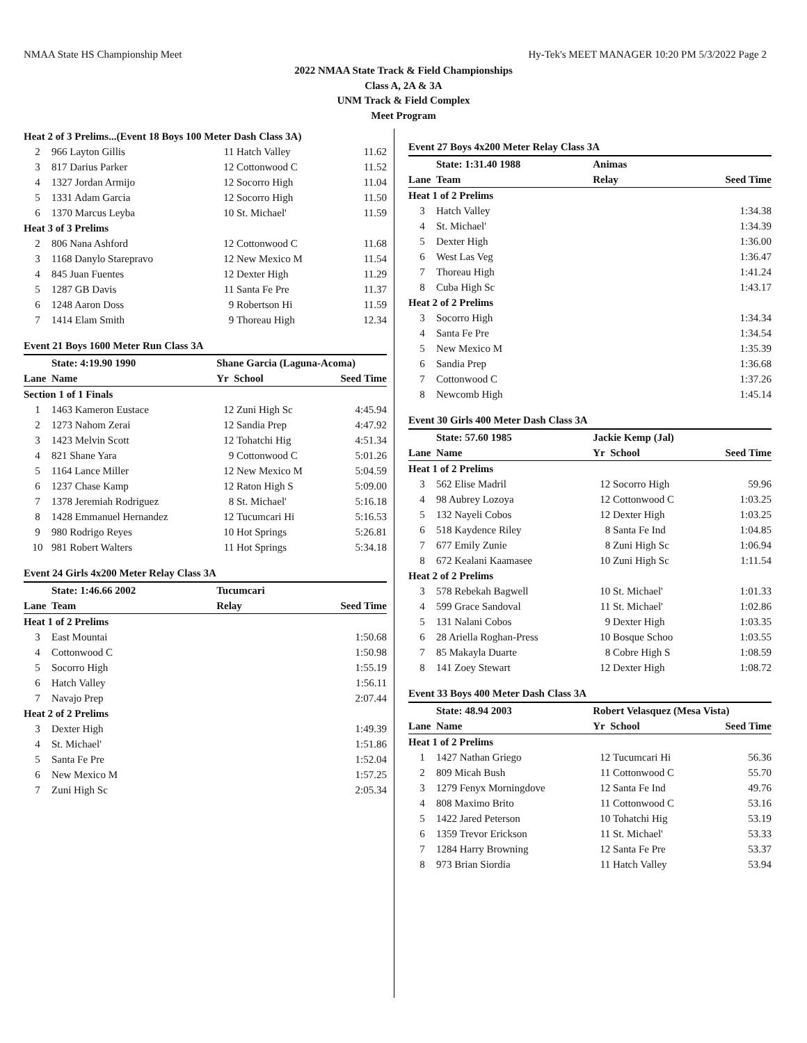NMAA State HS Championship Meet Hy-Tek's MEET MANAGER 10:20 PM 5/3/2022 Page 2
2022 NMAA State Track & Field Championships
Class A, 2A & 3A
UNM Track & Field Complex
Meet Program
| Heat 2 of 3 Prelims...(Event 18 Boys 100 Meter Dash Class 3A) | | | | |
| 2 | 966 Layton Gillis | 11 | Hatch Valley | 11.62 |
| 3 | 817 Darius Parker | 12 | Cottonwood C | 11.52 |
| 4 | 1327 Jordan Armijo | 12 | Socorro High | 11.04 |
| 5 | 1331 Adam Garcia | 12 | Socorro High | 11.50 |
| 6 | 1370 Marcus Leyba | 10 | St. Michael' | 11.59 |
| Heat 3 of 3 Prelims | | | | |
| 2 | 806 Nana Ashford | 12 | Cottonwood C | 11.68 |
| 3 | 1168 Danylo Starepravo | 12 | New Mexico M | 11.54 |
| 4 | 845 Juan Fuentes | 12 | Dexter High | 11.29 |
| 5 | 1287 GB Davis | 11 | Santa Fe Pre | 11.37 |
| 6 | 1248 Aaron Doss | 9 | Robertson Hi | 11.59 |
| 7 | 1414 Elam Smith | 9 | Thoreau High | 12.34 |
| Event 21 Boys 1600 Meter Run Class 3A | | | | |
| | State: 4:19.90 1990 | Shane Garcia (Laguna-Acoma) | | |
| Lane | Name | Yr | School | Seed Time |
| Section 1 of 1 Finals | | | | |
| 1 | 1463 Kameron Eustace | 12 | Zuni High Sc | 4:45.94 |
| 2 | 1273 Nahom Zerai | 12 | Sandia Prep | 4:47.92 |
| 3 | 1423 Melvin Scott | 12 | Tohatchi Hig | 4:51.34 |
| 4 | 821 Shane Yara | 9 | Cottonwood C | 5:01.26 |
| 5 | 1164 Lance Miller | 12 | New Mexico M | 5:04.59 |
| 6 | 1237 Chase Kamp | 12 | Raton High S | 5:09.00 |
| 7 | 1378 Jeremiah Rodriguez | 8 | St. Michael' | 5:16.18 |
| 8 | 1428 Emmanuel Hernandez | 12 | Tucumcari Hi | 5:16.53 |
| 9 | 980 Rodrigo Reyes | 10 | Hot Springs | 5:26.81 |
| 10 | 981 Robert Walters | 11 | Hot Springs | 5:34.18 |
| Event 24 Girls 4x200 Meter Relay Class 3A | | | | |
| | State: 1:46.66 2002 | Tucumcari | | |
| Lane | Team | Relay | | Seed Time |
| Heat 1 of 2 Prelims | | | | |
| 3 | East Mountai | | | 1:50.68 |
| 4 | Cottonwood C | | | 1:50.98 |
| 5 | Socorro High | | | 1:55.19 |
| 6 | Hatch Valley | | | 1:56.11 |
| 7 | Navajo Prep | | | 2:07.44 |
| Heat 2 of 2 Prelims | | | | |
| 3 | Dexter High | | | 1:49.39 |
| 4 | St. Michael' | | | 1:51.86 |
| 5 | Santa Fe Pre | | | 1:52.04 |
| 6 | New Mexico M | | | 1:57.25 |
| 7 | Zuni High Sc | | | 2:05.34 |
| Event 27 Boys 4x200 Meter Relay Class 3A | | | | |
| | State: 1:31.40 1988 | Animas | | |
| Lane | Team | Relay | | Seed Time |
| Heat 1 of 2 Prelims | | | | |
| 3 | Hatch Valley | | | 1:34.38 |
| 4 | St. Michael' | | | 1:34.39 |
| 5 | Dexter High | | | 1:36.00 |
| 6 | West Las Veg | | | 1:36.47 |
| 7 | Thoreau High | | | 1:41.24 |
| 8 | Cuba High Sc | | | 1:43.17 |
| Heat 2 of 2 Prelims | | | | |
| 3 | Socorro High | | | 1:34.34 |
| 4 | Santa Fe Pre | | | 1:34.54 |
| 5 | New Mexico M | | | 1:35.39 |
| 6 | Sandia Prep | | | 1:36.68 |
| 7 | Cottonwood C | | | 1:37.26 |
| 8 | Newcomb High | | | 1:45.14 |
| Event 30 Girls 400 Meter Dash Class 3A | | | | |
| | State: 57.60 1985 | Jackie Kemp (Jal) | | |
| Lane | Name | Yr | School | Seed Time |
| Heat 1 of 2 Prelims | | | | |
| 3 | 562 Elise Madril | 12 | Socorro High | 59.96 |
| 4 | 98 Aubrey Lozoya | 12 | Cottonwood C | 1:03.25 |
| 5 | 132 Nayeli Cobos | 12 | Dexter High | 1:03.25 |
| 6 | 518 Kaydence Riley | 8 | Santa Fe Ind | 1:04.85 |
| 7 | 677 Emily Zunie | 8 | Zuni High Sc | 1:06.94 |
| 8 | 672 Kealani Kaamasee | 10 | Zuni High Sc | 1:11.54 |
| Heat 2 of 2 Prelims | | | | |
| 3 | 578 Rebekah Bagwell | 10 | St. Michael' | 1:01.33 |
| 4 | 599 Grace Sandoval | 11 | St. Michael' | 1:02.86 |
| 5 | 131 Nalani Cobos | 9 | Dexter High | 1:03.35 |
| 6 | 28 Ariella Roghan-Press | 10 | Bosque Schoo | 1:03.55 |
| 7 | 85 Makayla Duarte | 8 | Cobre High S | 1:08.59 |
| 8 | 141 Zoey Stewart | 12 | Dexter High | 1:08.72 |
| Event 33 Boys 400 Meter Dash Class 3A | | | | |
| | State: 48.94 2003 | Robert Velasquez (Mesa Vista) | | |
| Lane | Name | Yr | School | Seed Time |
| Heat 1 of 2 Prelims | | | | |
| 1 | 1427 Nathan Griego | 12 | Tucumcari Hi | 56.36 |
| 2 | 809 Micah Bush | 11 | Cottonwood C | 55.70 |
| 3 | 1279 Fenyx Morningdove | 12 | Santa Fe Ind | 49.76 |
| 4 | 808 Maximo Brito | 11 | Cottonwood C | 53.16 |
| 5 | 1422 Jared Peterson | 10 | Tohatchi Hig | 53.19 |
| 6 | 1359 Trevor Erickson | 11 | St. Michael' | 53.33 |
| 7 | 1284 Harry Browning | 12 | Santa Fe Pre | 53.37 |
| 8 | 973 Brian Siordia | 11 | Hatch Valley | 53.94 |